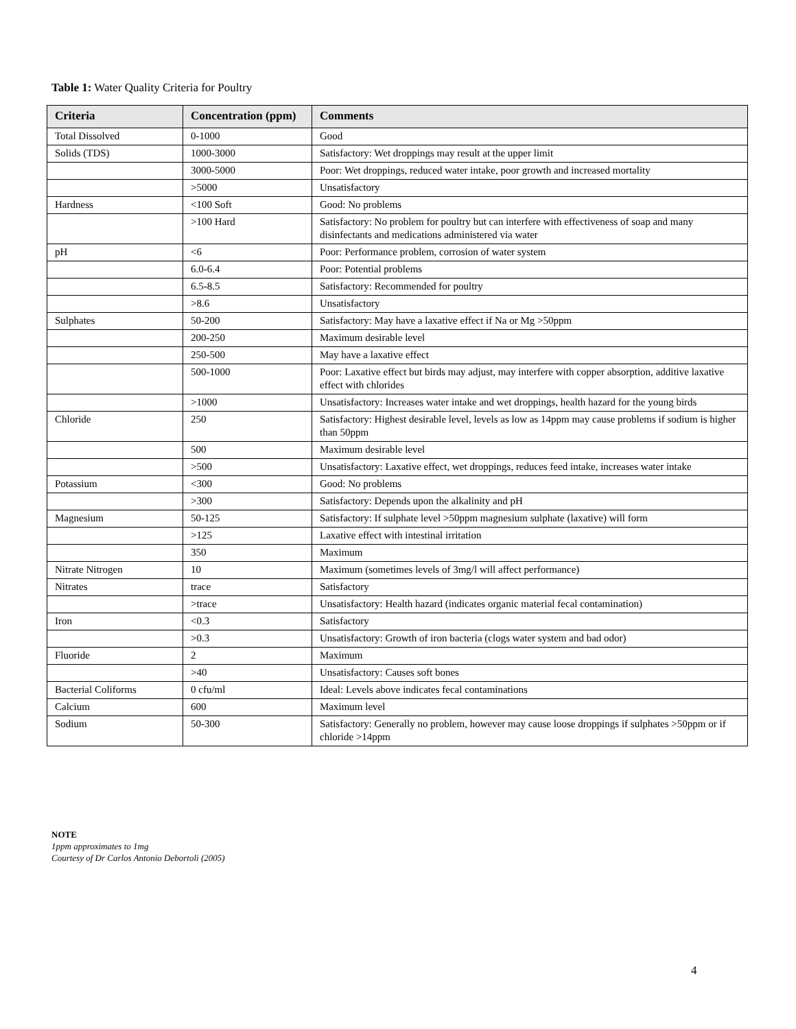Table 1: Water Quality Criteria for Poultry
| Criteria | Concentration (ppm) | Comments |
| --- | --- | --- |
| Total Dissolved | 0-1000 | Good |
| Solids (TDS) | 1000-3000 | Satisfactory: Wet droppings may result at the upper limit |
| | 3000-5000 | Poor: Wet droppings, reduced water intake, poor growth and increased mortality |
| | >5000 | Unsatisfactory |
| Hardness | <100 Soft | Good: No problems |
| | >100 Hard | Satisfactory: No problem for poultry but can interfere with effectiveness of soap and many disinfectants and medications administered via water |
| pH | <6 | Poor: Performance problem, corrosion of water system |
| | 6.0-6.4 | Poor: Potential problems |
| | 6.5-8.5 | Satisfactory: Recommended for poultry |
| | >8.6 | Unsatisfactory |
| Sulphates | 50-200 | Satisfactory: May have a laxative effect if Na or Mg >50ppm |
| | 200-250 | Maximum desirable level |
| | 250-500 | May have a laxative effect |
| | 500-1000 | Poor: Laxative effect but birds may adjust, may interfere with copper absorption, additive laxative effect with chlorides |
| | >1000 | Unsatisfactory: Increases water intake and wet droppings, health hazard for the young birds |
| Chloride | 250 | Satisfactory: Highest desirable level, levels as low as 14ppm may cause problems if sodium is higher than 50ppm |
| | 500 | Maximum desirable level |
| | >500 | Unsatisfactory: Laxative effect, wet droppings, reduces feed intake, increases water intake |
| Potassium | <300 | Good: No problems |
| | >300 | Satisfactory: Depends upon the alkalinity and pH |
| Magnesium | 50-125 | Satisfactory: If sulphate level >50ppm magnesium sulphate (laxative) will form |
| | >125 | Laxative effect with intestinal irritation |
| | 350 | Maximum |
| Nitrate Nitrogen | 10 | Maximum (sometimes levels of 3mg/l will affect performance) |
| Nitrates | trace | Satisfactory |
| | >trace | Unsatisfactory: Health hazard (indicates organic material fecal contamination) |
| Iron | <0.3 | Satisfactory |
| | >0.3 | Unsatisfactory: Growth of iron bacteria (clogs water system and bad odor) |
| Fluoride | 2 | Maximum |
| | >40 | Unsatisfactory: Causes soft bones |
| Bacterial Coliforms | 0 cfu/ml | Ideal: Levels above indicates fecal contaminations |
| Calcium | 600 | Maximum level |
| Sodium | 50-300 | Satisfactory: Generally no problem, however may cause loose droppings if sulphates >50ppm or if chloride >14ppm |
NOTE
1ppm approximates to 1mg
Courtesy of Dr Carlos Antonio Debortoli (2005)
4